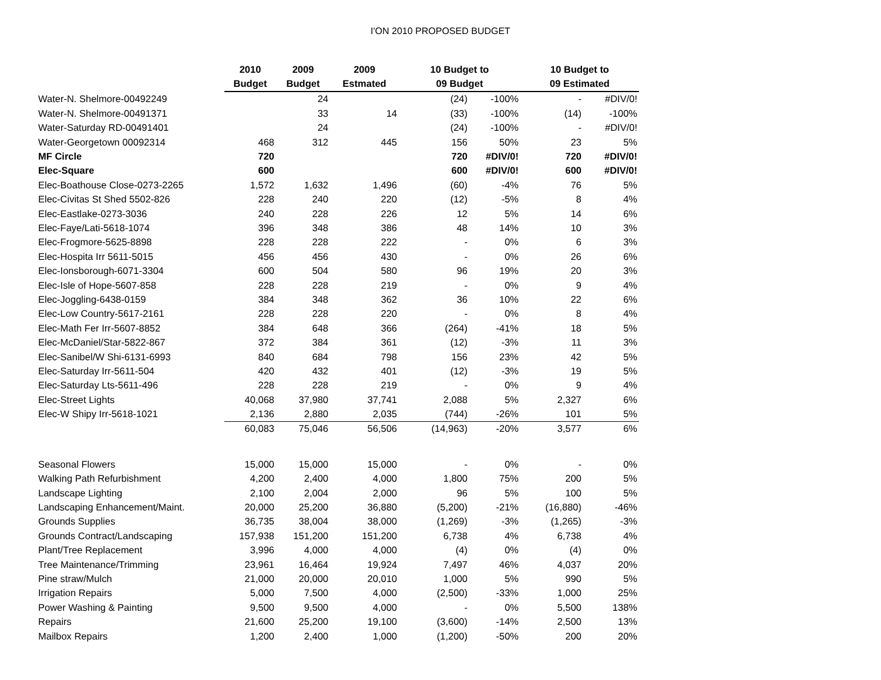I'ON 2010 PROPOSED BUDGET
| | 2010 | 2009 | 2009 | 10 Budget to | | 10 Budget to | |
| --- | --- | --- | --- | --- | --- | --- | --- |
| | Budget | Budget | Estmated | 09 Budget | | 09 Estimated | |
| Water-N. Shelmore-00492249 | | 24 | | (24) | -100% | - | #DIV/0! |
| Water-N. Shelmore-00491371 | | 33 | 14 | (33) | -100% | (14) | -100% |
| Water-Saturday RD-00491401 | | 24 | | (24) | -100% | - | #DIV/0! |
| Water-Georgetown 00092314 | 468 | 312 | 445 | 156 | 50% | 23 | 5% |
| MF Circle | 720 | | | 720 | #DIV/0! | 720 | #DIV/0! |
| Elec-Square | 600 | | | 600 | #DIV/0! | 600 | #DIV/0! |
| Elec-Boathouse Close-0273-2265 | 1,572 | 1,632 | 1,496 | (60) | -4% | 76 | 5% |
| Elec-Civitas St Shed 5502-826 | 228 | 240 | 220 | (12) | -5% | 8 | 4% |
| Elec-Eastlake-0273-3036 | 240 | 228 | 226 | 12 | 5% | 14 | 6% |
| Elec-Faye/Lati-5618-1074 | 396 | 348 | 386 | 48 | 14% | 10 | 3% |
| Elec-Frogmore-5625-8898 | 228 | 228 | 222 | - | 0% | 6 | 3% |
| Elec-Hospita Irr 5611-5015 | 456 | 456 | 430 | - | 0% | 26 | 6% |
| Elec-Ionsborough-6071-3304 | 600 | 504 | 580 | 96 | 19% | 20 | 3% |
| Elec-Isle of Hope-5607-858 | 228 | 228 | 219 | - | 0% | 9 | 4% |
| Elec-Joggling-6438-0159 | 384 | 348 | 362 | 36 | 10% | 22 | 6% |
| Elec-Low Country-5617-2161 | 228 | 228 | 220 | - | 0% | 8 | 4% |
| Elec-Math Fer Irr-5607-8852 | 384 | 648 | 366 | (264) | -41% | 18 | 5% |
| Elec-McDaniel/Star-5822-867 | 372 | 384 | 361 | (12) | -3% | 11 | 3% |
| Elec-Sanibel/W Shi-6131-6993 | 840 | 684 | 798 | 156 | 23% | 42 | 5% |
| Elec-Saturday Irr-5611-504 | 420 | 432 | 401 | (12) | -3% | 19 | 5% |
| Elec-Saturday Lts-5611-496 | 228 | 228 | 219 | - | 0% | 9 | 4% |
| Elec-Street Lights | 40,068 | 37,980 | 37,741 | 2,088 | 5% | 2,327 | 6% |
| Elec-W Shipy Irr-5618-1021 | 2,136 | 2,880 | 2,035 | (744) | -26% | 101 | 5% |
| | 60,083 | 75,046 | 56,506 | (14,963) | -20% | 3,577 | 6% |
| Seasonal Flowers | 15,000 | 15,000 | 15,000 | - | 0% | - | 0% |
| Walking Path Refurbishment | 4,200 | 2,400 | 4,000 | 1,800 | 75% | 200 | 5% |
| Landscape Lighting | 2,100 | 2,004 | 2,000 | 96 | 5% | 100 | 5% |
| Landscaping Enhancement/Maint. | 20,000 | 25,200 | 36,880 | (5,200) | -21% | (16,880) | -46% |
| Grounds Supplies | 36,735 | 38,004 | 38,000 | (1,269) | -3% | (1,265) | -3% |
| Grounds Contract/Landscaping | 157,938 | 151,200 | 151,200 | 6,738 | 4% | 6,738 | 4% |
| Plant/Tree Replacement | 3,996 | 4,000 | 4,000 | (4) | 0% | (4) | 0% |
| Tree Maintenance/Trimming | 23,961 | 16,464 | 19,924 | 7,497 | 46% | 4,037 | 20% |
| Pine straw/Mulch | 21,000 | 20,000 | 20,010 | 1,000 | 5% | 990 | 5% |
| Irrigation Repairs | 5,000 | 7,500 | 4,000 | (2,500) | -33% | 1,000 | 25% |
| Power Washing & Painting | 9,500 | 9,500 | 4,000 | - | 0% | 5,500 | 138% |
| Repairs | 21,600 | 25,200 | 19,100 | (3,600) | -14% | 2,500 | 13% |
| Mailbox Repairs | 1,200 | 2,400 | 1,000 | (1,200) | -50% | 200 | 20% |